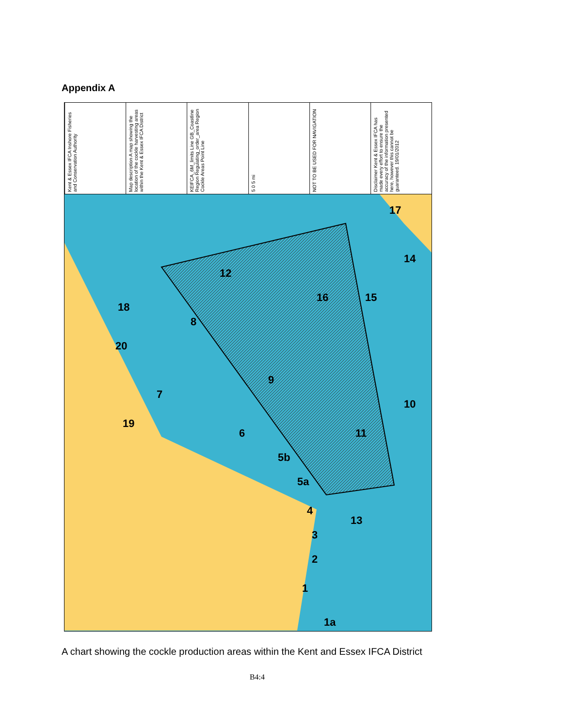Appendix A
Kent & Essex IFCA Inshore Fisheries and Conservation Authority
Map description A map showing the location of the cockle harvesting areas within the Kent & Essex IFCA District
KEIFCA_6M_limits Line GB_Coastline Region Regulating_order_area Region Cockle Areas Point Line
5 0 5 mi
NOT TO BE USED FOR NAVIGATION
Disclaimer Kent & Essex IFCA has made every effort to ensure the accuracy of the information presented here, however this cannot be guaranteed. 19/01/2012
20
18
19
7
8
12
6
9
5b
5a
4
3
2
1
1a
16
15
11
13
14
17
10
A chart showing the cockle production areas within the Kent and Essex IFCA District
B4:4